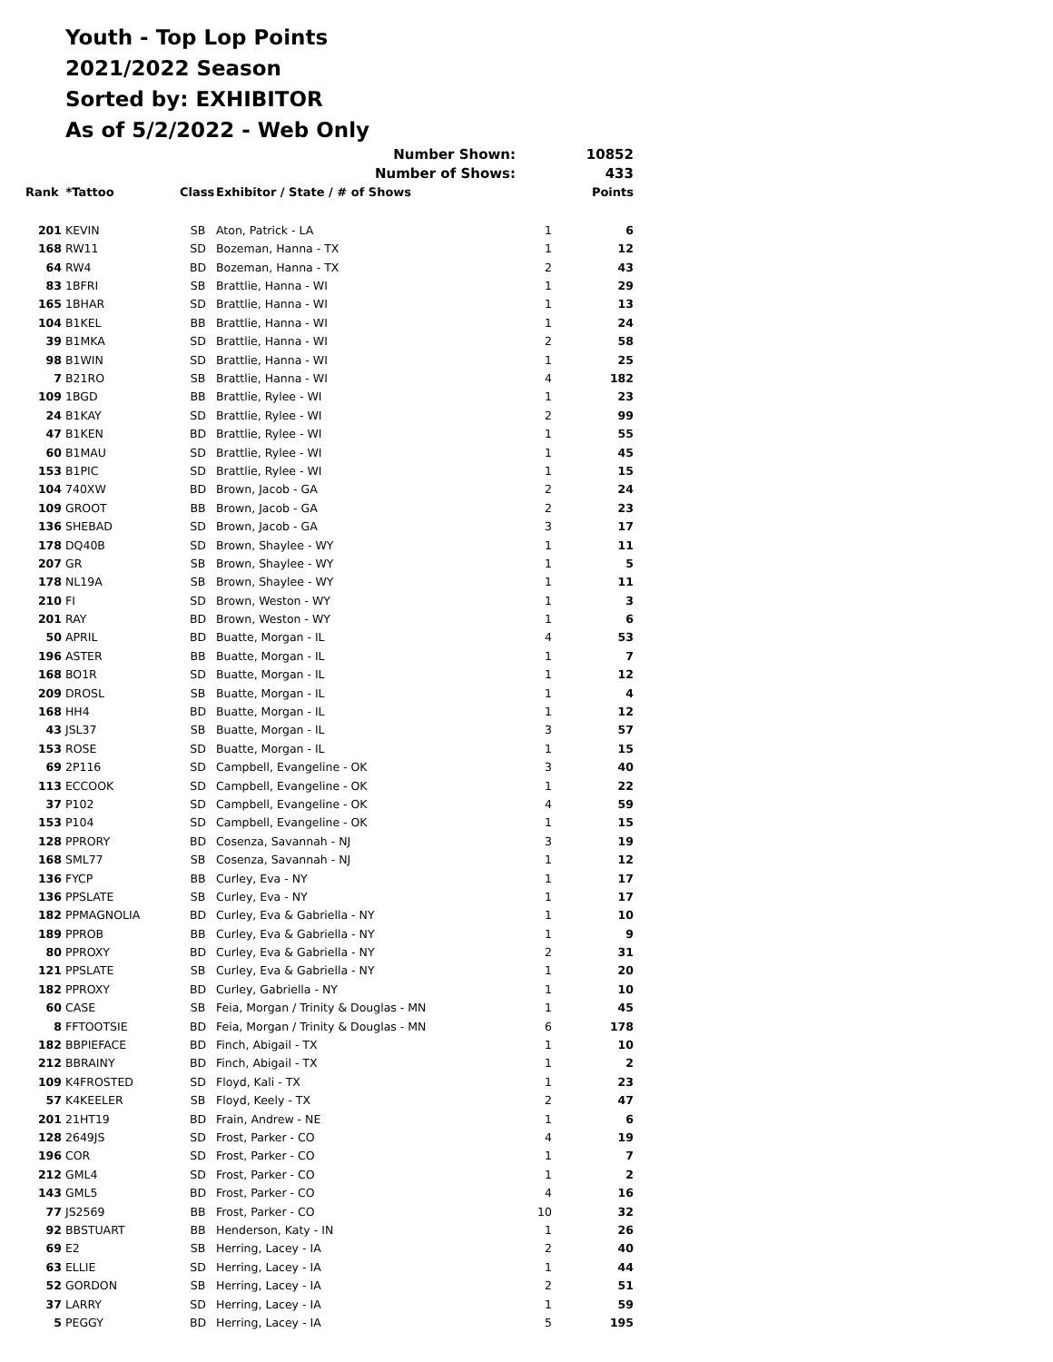Youth - Top Lop Points
2021/2022 Season
Sorted by: EXHIBITOR
As of 5/2/2022 - Web Only
| Number Shown: | | | | | 10852 |
| Number of Shows: | | | | | 433 |
| Rank | *Tattoo | Class | Exhibitor / State / # of Shows | | Points |
| 201 | KEVIN | SB | Aton, Patrick - LA | 1 | 6 |
| 168 | RW11 | SD | Bozeman, Hanna - TX | 1 | 12 |
| 64 | RW4 | BD | Bozeman, Hanna - TX | 2 | 43 |
| 83 | 1BFRI | SB | Brattlie, Hanna - WI | 1 | 29 |
| 165 | 1BHAR | SD | Brattlie, Hanna - WI | 1 | 13 |
| 104 | B1KEL | BB | Brattlie, Hanna - WI | 1 | 24 |
| 39 | B1MKA | SD | Brattlie, Hanna - WI | 2 | 58 |
| 98 | B1WIN | SD | Brattlie, Hanna - WI | 1 | 25 |
| 7 | B21RO | SB | Brattlie, Hanna - WI | 4 | 182 |
| 109 | 1BGD | BB | Brattlie, Rylee - WI | 1 | 23 |
| 24 | B1KAY | SD | Brattlie, Rylee - WI | 2 | 99 |
| 47 | B1KEN | BD | Brattlie, Rylee - WI | 1 | 55 |
| 60 | B1MAU | SD | Brattlie, Rylee - WI | 1 | 45 |
| 153 | B1PIC | SD | Brattlie, Rylee - WI | 1 | 15 |
| 104 | 740XW | BD | Brown, Jacob - GA | 2 | 24 |
| 109 | GROOT | BB | Brown, Jacob - GA | 2 | 23 |
| 136 | SHEBAD | SD | Brown, Jacob - GA | 3 | 17 |
| 178 | DQ40B | SD | Brown, Shaylee - WY | 1 | 11 |
| 207 | GR | SB | Brown, Shaylee - WY | 1 | 5 |
| 178 | NL19A | SB | Brown, Shaylee - WY | 1 | 11 |
| 210 | FI | SD | Brown, Weston - WY | 1 | 3 |
| 201 | RAY | BD | Brown, Weston - WY | 1 | 6 |
| 50 | APRIL | BD | Buatte, Morgan - IL | 4 | 53 |
| 196 | ASTER | BB | Buatte, Morgan - IL | 1 | 7 |
| 168 | BO1R | SD | Buatte, Morgan - IL | 1 | 12 |
| 209 | DROSL | SB | Buatte, Morgan - IL | 1 | 4 |
| 168 | HH4 | BD | Buatte, Morgan - IL | 1 | 12 |
| 43 | JSL37 | SB | Buatte, Morgan - IL | 3 | 57 |
| 153 | ROSE | SD | Buatte, Morgan - IL | 1 | 15 |
| 69 | 2P116 | SD | Campbell, Evangeline - OK | 3 | 40 |
| 113 | ECCOOK | SD | Campbell, Evangeline - OK | 1 | 22 |
| 37 | P102 | SD | Campbell, Evangeline - OK | 4 | 59 |
| 153 | P104 | SD | Campbell, Evangeline - OK | 1 | 15 |
| 128 | PPRORY | BD | Cosenza, Savannah - NJ | 3 | 19 |
| 168 | SML77 | SB | Cosenza, Savannah - NJ | 1 | 12 |
| 136 | FYCP | BB | Curley, Eva - NY | 1 | 17 |
| 136 | PPSLATE | SB | Curley, Eva - NY | 1 | 17 |
| 182 | PPMAGNOLIA | BD | Curley, Eva & Gabriella - NY | 1 | 10 |
| 189 | PPROB | BB | Curley, Eva & Gabriella - NY | 1 | 9 |
| 80 | PPROXY | BD | Curley, Eva & Gabriella - NY | 2 | 31 |
| 121 | PPSLATE | SB | Curley, Eva & Gabriella - NY | 1 | 20 |
| 182 | PPROXY | BD | Curley, Gabriella - NY | 1 | 10 |
| 60 | CASE | SB | Feia, Morgan / Trinity & Douglas - MN | 1 | 45 |
| 8 | FFTOOTSIE | BD | Feia, Morgan / Trinity & Douglas - MN | 6 | 178 |
| 182 | BBPIEFACE | BD | Finch, Abigail - TX | 1 | 10 |
| 212 | BBRAINY | BD | Finch, Abigail - TX | 1 | 2 |
| 109 | K4FROSTED | SD | Floyd, Kali - TX | 1 | 23 |
| 57 | K4KEELER | SB | Floyd, Keely - TX | 2 | 47 |
| 201 | 21HT19 | BD | Frain, Andrew - NE | 1 | 6 |
| 128 | 2649JS | SD | Frost, Parker - CO | 4 | 19 |
| 196 | COR | SD | Frost, Parker - CO | 1 | 7 |
| 212 | GML4 | SD | Frost, Parker - CO | 1 | 2 |
| 143 | GML5 | BD | Frost, Parker - CO | 4 | 16 |
| 77 | JS2569 | BB | Frost, Parker - CO | 10 | 32 |
| 92 | BBSTUART | BB | Henderson, Katy - IN | 1 | 26 |
| 69 | E2 | SB | Herring, Lacey - IA | 2 | 40 |
| 63 | ELLIE | SD | Herring, Lacey - IA | 1 | 44 |
| 52 | GORDON | SB | Herring, Lacey - IA | 2 | 51 |
| 37 | LARRY | SD | Herring, Lacey - IA | 1 | 59 |
| 5 | PEGGY | BD | Herring, Lacey - IA | 5 | 195 |